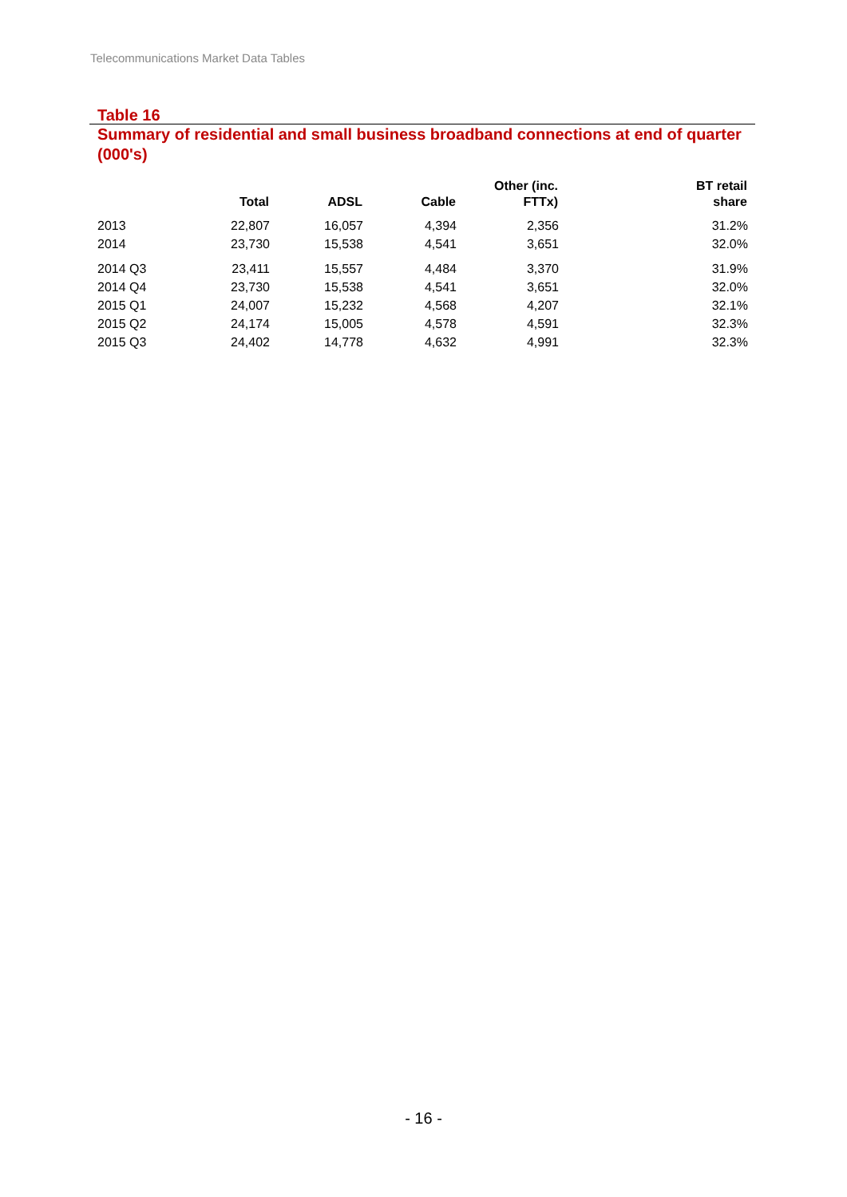Telecommunications Market Data Tables
Table 16
Summary of residential and small business broadband connections at end of quarter (000's)
| | Total | ADSL | Cable | Other (inc. FTTx) | BT retail share |
| --- | --- | --- | --- | --- | --- |
| 2013 | 22,807 | 16,057 | 4,394 | 2,356 | 31.2% |
| 2014 | 23,730 | 15,538 | 4,541 | 3,651 | 32.0% |
| 2014 Q3 | 23,411 | 15,557 | 4,484 | 3,370 | 31.9% |
| 2014 Q4 | 23,730 | 15,538 | 4,541 | 3,651 | 32.0% |
| 2015 Q1 | 24,007 | 15,232 | 4,568 | 4,207 | 32.1% |
| 2015 Q2 | 24,174 | 15,005 | 4,578 | 4,591 | 32.3% |
| 2015 Q3 | 24,402 | 14,778 | 4,632 | 4,991 | 32.3% |
- 16 -